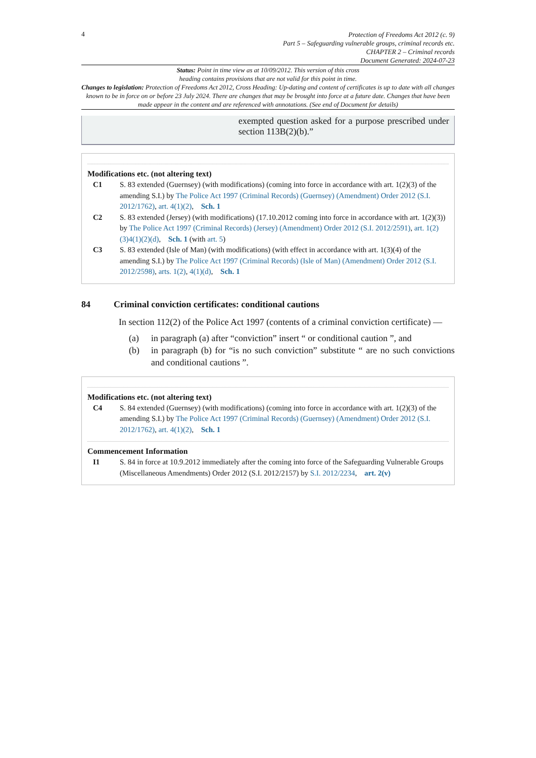4
Protection of Freedoms Act 2012 (c. 9)
Part 5 – Safeguarding vulnerable groups, criminal records etc.
CHAPTER 2 – Criminal records
Document Generated: 2024-07-23
Status: Point in time view as at 10/09/2012. This version of this cross
heading contains provisions that are not valid for this point in time.
Changes to legislation: Protection of Freedoms Act 2012, Cross Heading: Up-dating and content of certificates is up to date with all changes known to be in force on or before 23 July 2024. There are changes that may be brought into force at a future date. Changes that have been made appear in the content and are referenced with annotations. (See end of Document for details)
exempted question asked for a purpose prescribed under section 113B(2)(b).”
Modifications etc. (not altering text)
C1 S. 83 extended (Guernsey) (with modifications) (coming into force in accordance with art. 1(2)(3) of the amending S.I.) by The Police Act 1997 (Criminal Records) (Guernsey) (Amendment) Order 2012 (S.I. 2012/1762), art. 4(1)(2), Sch. 1
C2 S. 83 extended (Jersey) (with modifications) (17.10.2012 coming into force in accordance with art. 1(2)(3)) by The Police Act 1997 (Criminal Records) (Jersey) (Amendment) Order 2012 (S.I. 2012/2591), art. 1(2)(3)4(1)(2)(d), Sch. 1 (with art. 5)
C3 S. 83 extended (Isle of Man) (with modifications) (with effect in accordance with art. 1(3)(4) of the amending S.I.) by The Police Act 1997 (Criminal Records) (Isle of Man) (Amendment) Order 2012 (S.I. 2012/2598), arts. 1(2), 4(1)(d), Sch. 1
84 Criminal conviction certificates: conditional cautions
In section 112(2) of the Police Act 1997 (contents of a criminal conviction certificate) —
(a) in paragraph (a) after “conviction” insert “ or conditional caution ”, and
(b) in paragraph (b) for “is no such conviction” substitute “ are no such convictions and conditional cautions ”.
Modifications etc. (not altering text)
C4 S. 84 extended (Guernsey) (with modifications) (coming into force in accordance with art. 1(2)(3) of the amending S.I.) by The Police Act 1997 (Criminal Records) (Guernsey) (Amendment) Order 2012 (S.I. 2012/1762), art. 4(1)(2), Sch. 1
Commencement Information
I1 S. 84 in force at 10.9.2012 immediately after the coming into force of the Safeguarding Vulnerable Groups (Miscellaneous Amendments) Order 2012 (S.I. 2012/2157) by S.I. 2012/2234, art. 2(v)